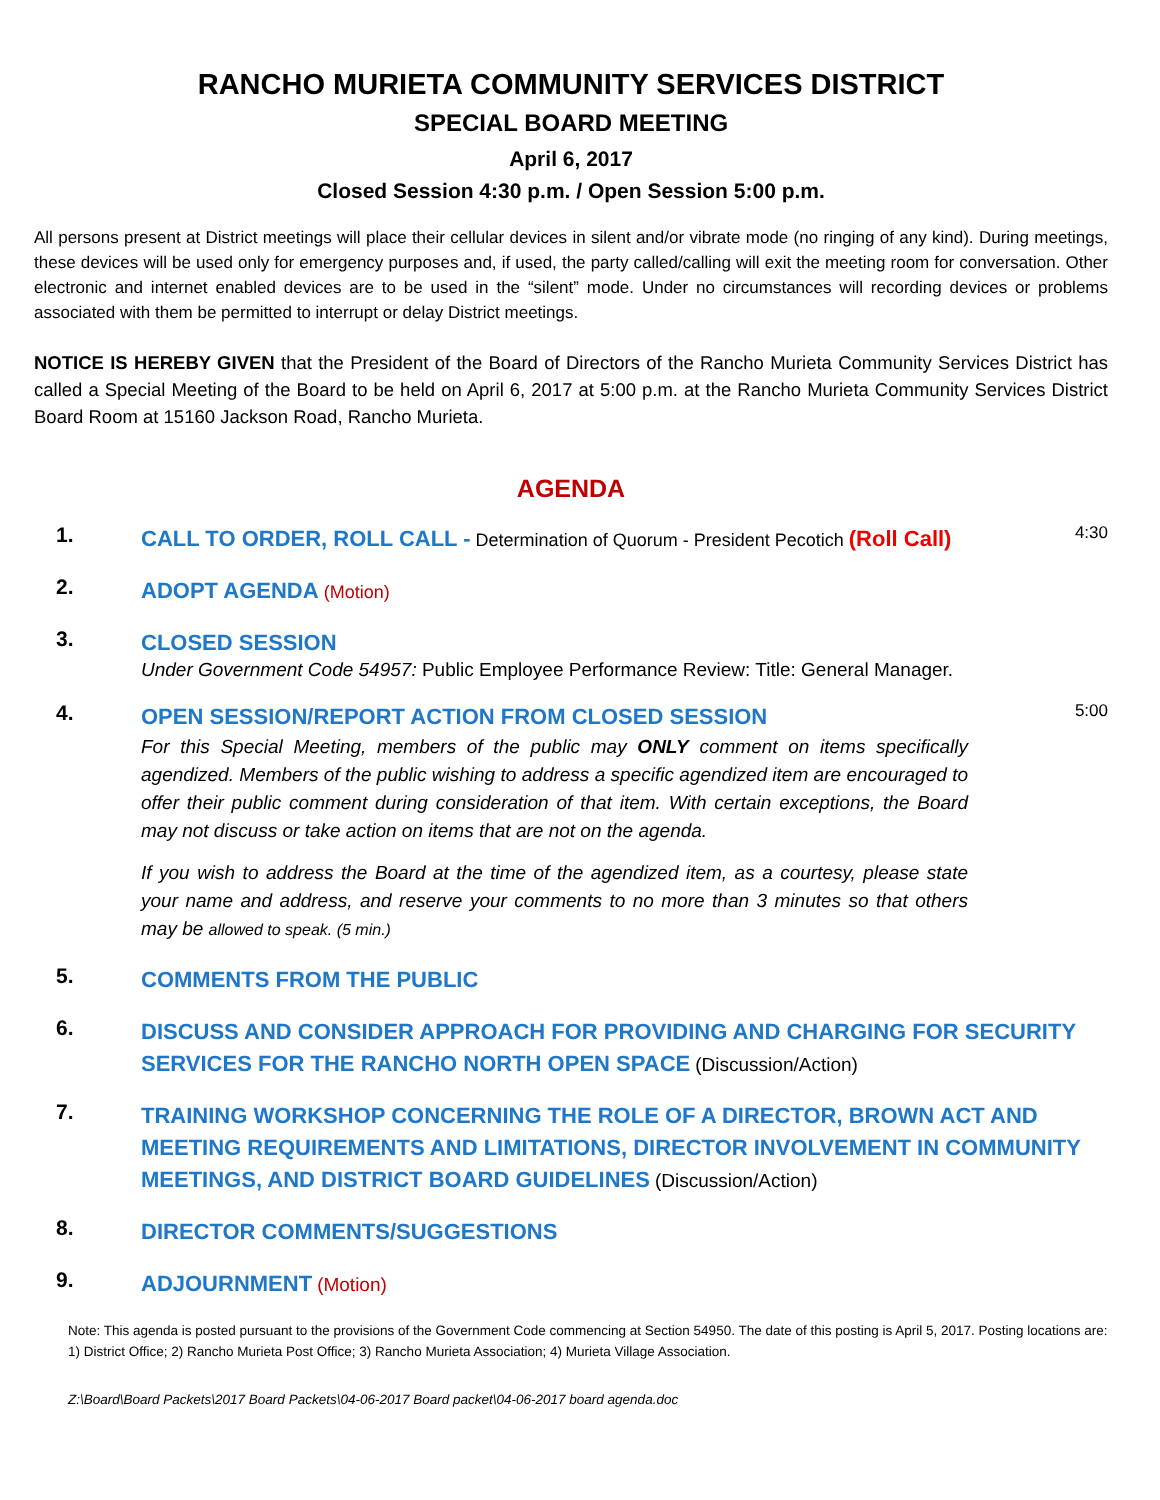RANCHO MURIETA COMMUNITY SERVICES DISTRICT
SPECIAL BOARD MEETING
April 6, 2017
Closed Session 4:30 p.m. / Open Session 5:00 p.m.
All persons present at District meetings will place their cellular devices in silent and/or vibrate mode (no ringing of any kind). During meetings, these devices will be used only for emergency purposes and, if used, the party called/calling will exit the meeting room for conversation. Other electronic and internet enabled devices are to be used in the “silent” mode. Under no circumstances will recording devices or problems associated with them be permitted to interrupt or delay District meetings.
NOTICE IS HEREBY GIVEN that the President of the Board of Directors of the Rancho Murieta Community Services District has called a Special Meeting of the Board to be held on April 6, 2017 at 5:00 p.m. at the Rancho Murieta Community Services District Board Room at 15160 Jackson Road, Rancho Murieta.
AGENDA
1.
CALL TO ORDER, ROLL CALL - Determination of Quorum - President Pecotich (Roll Call)
4:30
2.
ADOPT AGENDA (Motion)
3.
CLOSED SESSION
Under Government Code 54957: Public Employee Performance Review: Title: General Manager.
4.
OPEN SESSION/REPORT ACTION FROM CLOSED SESSION
For this Special Meeting, members of the public may ONLY comment on items specifically agendized. Members of the public wishing to address a specific agendized item are encouraged to offer their public comment during consideration of that item. With certain exceptions, the Board may not discuss or take action on items that are not on the agenda.
If you wish to address the Board at the time of the agendized item, as a courtesy, please state your name and address, and reserve your comments to no more than 3 minutes so that others may be allowed to speak. (5 min.)
5:00
5.
COMMENTS FROM THE PUBLIC
6.
DISCUSS AND CONSIDER APPROACH FOR PROVIDING AND CHARGING FOR SECURITY SERVICES FOR THE RANCHO NORTH OPEN SPACE (Discussion/Action)
7.
TRAINING WORKSHOP CONCERNING THE ROLE OF A DIRECTOR, BROWN ACT AND MEETING REQUIREMENTS AND LIMITATIONS, DIRECTOR INVOLVEMENT IN COMMUNITY MEETINGS, AND DISTRICT BOARD GUIDELINES (Discussion/Action)
8.
DIRECTOR COMMENTS/SUGGESTIONS
9.
ADJOURNMENT (Motion)
Note: This agenda is posted pursuant to the provisions of the Government Code commencing at Section 54950. The date of this posting is April 5, 2017. Posting locations are: 1) District Office; 2) Rancho Murieta Post Office; 3) Rancho Murieta Association; 4) Murieta Village Association.
Z:\Board\Board Packets\2017 Board Packets\04-06-2017 Board packet\04-06-2017 board agenda.doc